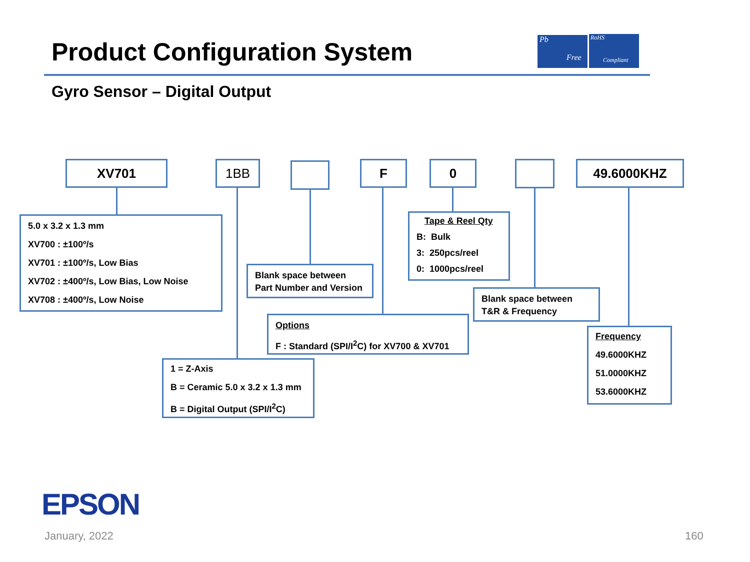Product Configuration System
Pb
Free
RoHS
Compliant
Gyro Sensor – Digital Output
XV701 1BB F 0 49.6000KHZ
5.0 x 3.2 x 1.3 mm
XV700 : ±100º/s
XV701 : ±100º/s, Low Bias
XV702 : ±400º/s, Low Bias, Low Noise
XV708 : ±400º/s, Low Noise
Blank space between
Part Number and Version
Tape & Reel Qty
B: Bulk
3: 250pcs/reel
0: 1000pcs/reel
Blank space between
T&R & Frequency
Options
F : Standard (SPI/I<sup>2</sup>C) for XV700 & XV701
Frequency
49.6000KHZ
51.0000KHZ
53.6000KHZ
1 = Z-Axis
B = Ceramic 5.0 x 3.2 x 1.3 mm
B = Digital Output (SPI/I<sup>2</sup>C)
EPSON
January, 2022 160